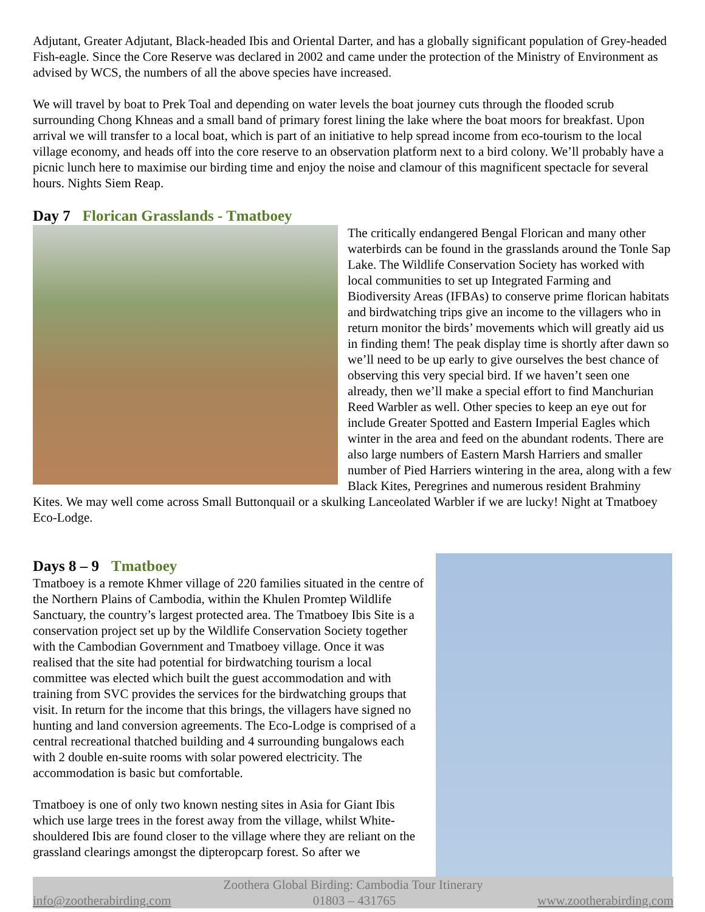Adjutant, Greater Adjutant, Black-headed Ibis and Oriental Darter, and has a globally significant population of Grey-headed Fish-eagle. Since the Core Reserve was declared in 2002 and came under the protection of the Ministry of Environment as advised by WCS, the numbers of all the above species have increased.
We will travel by boat to Prek Toal and depending on water levels the boat journey cuts through the flooded scrub surrounding Chong Khneas and a small band of primary forest lining the lake where the boat moors for breakfast. Upon arrival we will transfer to a local boat, which is part of an initiative to help spread income from eco-tourism to the local village economy, and heads off into the core reserve to an observation platform next to a bird colony. We’ll probably have a picnic lunch here to maximise our birding time and enjoy the noise and clamour of this magnificent spectacle for several hours. Nights Siem Reap.
Day 7 Florican Grasslands - Tmatboey
The critically endangered Bengal Florican and many other waterbirds can be found in the grasslands around the Tonle Sap Lake. The Wildlife Conservation Society has worked with local communities to set up Integrated Farming and Biodiversity Areas (IFBAs) to conserve prime florican habitats and birdwatching trips give an income to the villagers who in return monitor the birds’ movements which will greatly aid us in finding them! The peak display time is shortly after dawn so we’ll need to be up early to give ourselves the best chance of observing this very special bird. If we haven’t seen one already, then we’ll make a special effort to find Manchurian Reed Warbler as well. Other species to keep an eye out for include Greater Spotted and Eastern Imperial Eagles which winter in the area and feed on the abundant rodents. There are also large numbers of Eastern Marsh Harriers and smaller number of Pied Harriers wintering in the area, along with a few Black Kites, Peregrines and numerous resident Brahminy Kites. We may well come across Small Buttonquail or a skulking Lanceolated Warbler if we are lucky! Night at Tmatboey Eco-Lodge.
Days 8 – 9 Tmatboey
Tmatboey is a remote Khmer village of 220 families situated in the centre of the Northern Plains of Cambodia, within the Khulen Promtep Wildlife Sanctuary, the country’s largest protected area. The Tmatboey Ibis Site is a conservation project set up by the Wildlife Conservation Society together with the Cambodian Government and Tmatboey village. Once it was realised that the site had potential for birdwatching tourism a local committee was elected which built the guest accommodation and with training from SVC provides the services for the birdwatching groups that visit. In return for the income that this brings, the villagers have signed no hunting and land conversion agreements. The Eco-Lodge is comprised of a central recreational thatched building and 4 surrounding bungalows each with 2 double en-suite rooms with solar powered electricity. The accommodation is basic but comfortable.
Tmatboey is one of only two known nesting sites in Asia for Giant Ibis which use large trees in the forest away from the village, whilst White-shouldered Ibis are found closer to the village where they are reliant on the grassland clearings amongst the dipteropcarp forest. So after we
Zoothera Global Birding: Cambodia Tour Itinerary
info@zootherabirding.com 01803 – 431765 www.zootherabirding.com